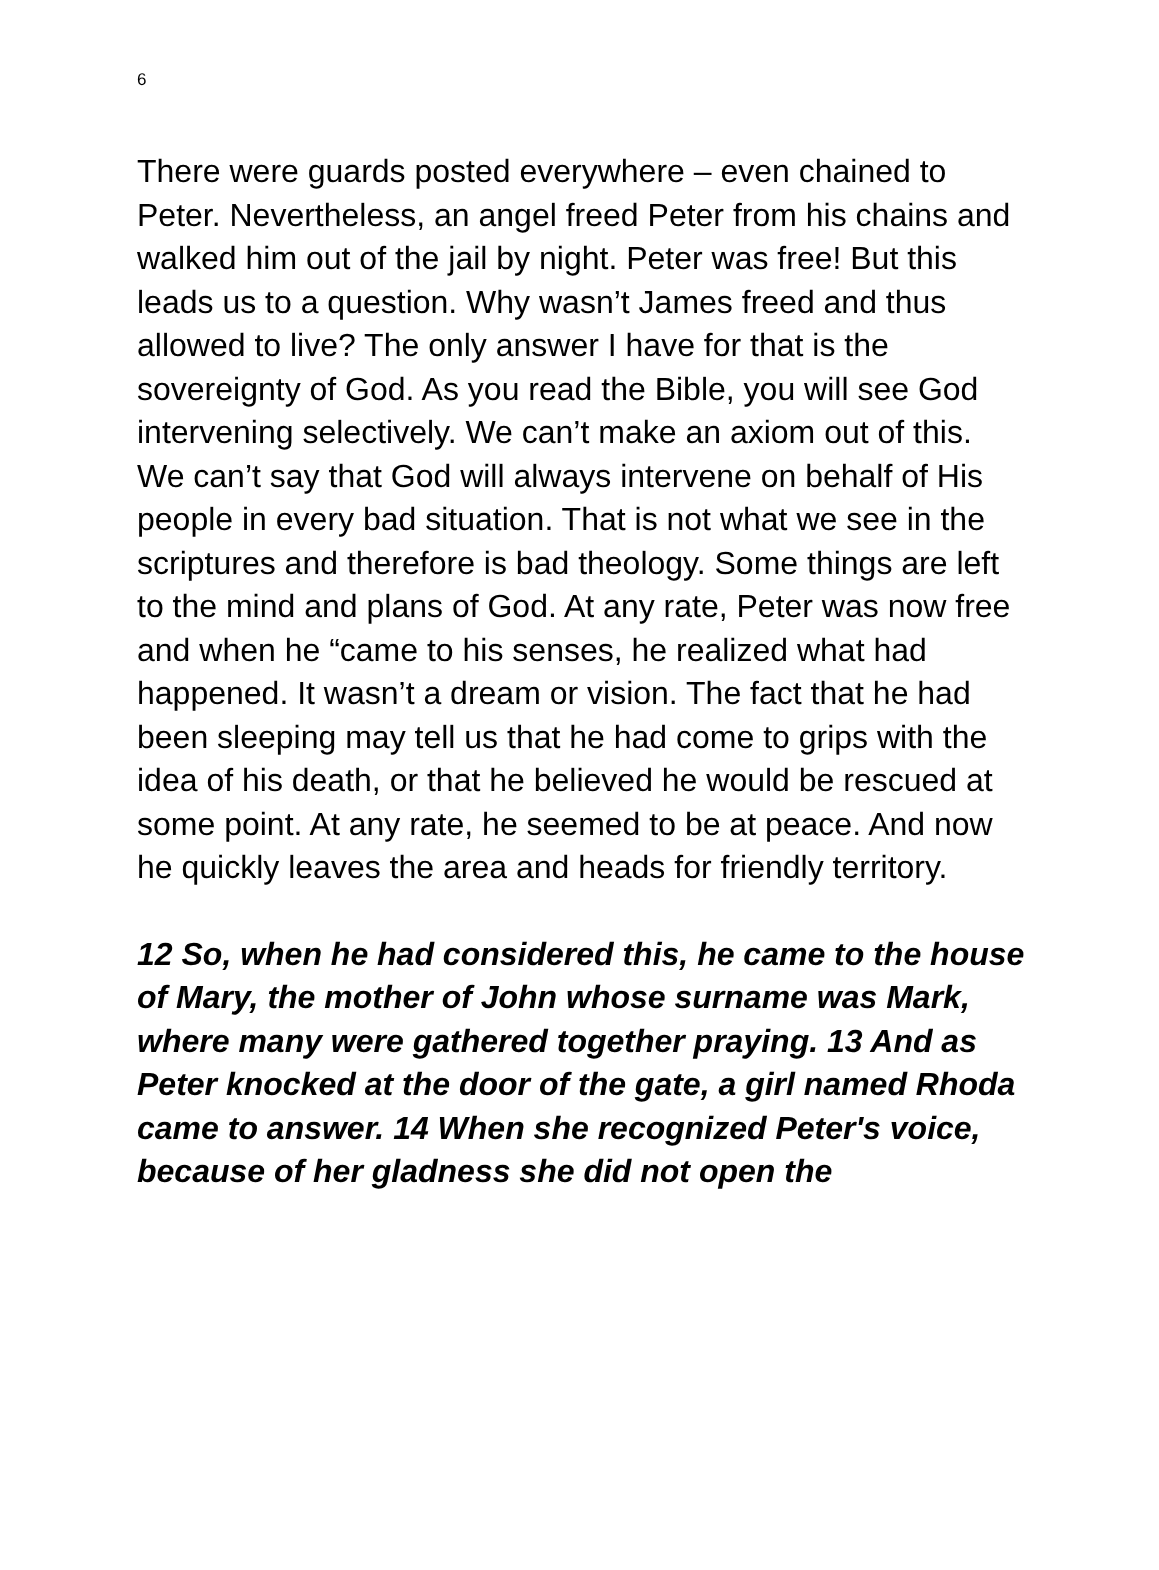6
There were guards posted everywhere – even chained to Peter. Nevertheless, an angel freed Peter from his chains and walked him out of the jail by night. Peter was free! But this leads us to a question. Why wasn’t James freed and thus allowed to live? The only answer I have for that is the sovereignty of God. As you read the Bible, you will see God intervening selectively. We can’t make an axiom out of this. We can’t say that God will always intervene on behalf of His people in every bad situation. That is not what we see in the scriptures and therefore is bad theology. Some things are left to the mind and plans of God. At any rate, Peter was now free and when he “came to his senses, he realized what had happened. It wasn’t a dream or vision. The fact that he had been sleeping may tell us that he had come to grips with the idea of his death, or that he believed he would be rescued at some point. At any rate, he seemed to be at peace. And now he quickly leaves the area and heads for friendly territory.
12 So, when he had considered this, he came to the house of Mary, the mother of John whose surname was Mark, where many were gathered together praying. 13 And as Peter knocked at the door of the gate, a girl named Rhoda came to answer. 14 When she recognized Peter's voice, because of her gladness she did not open the